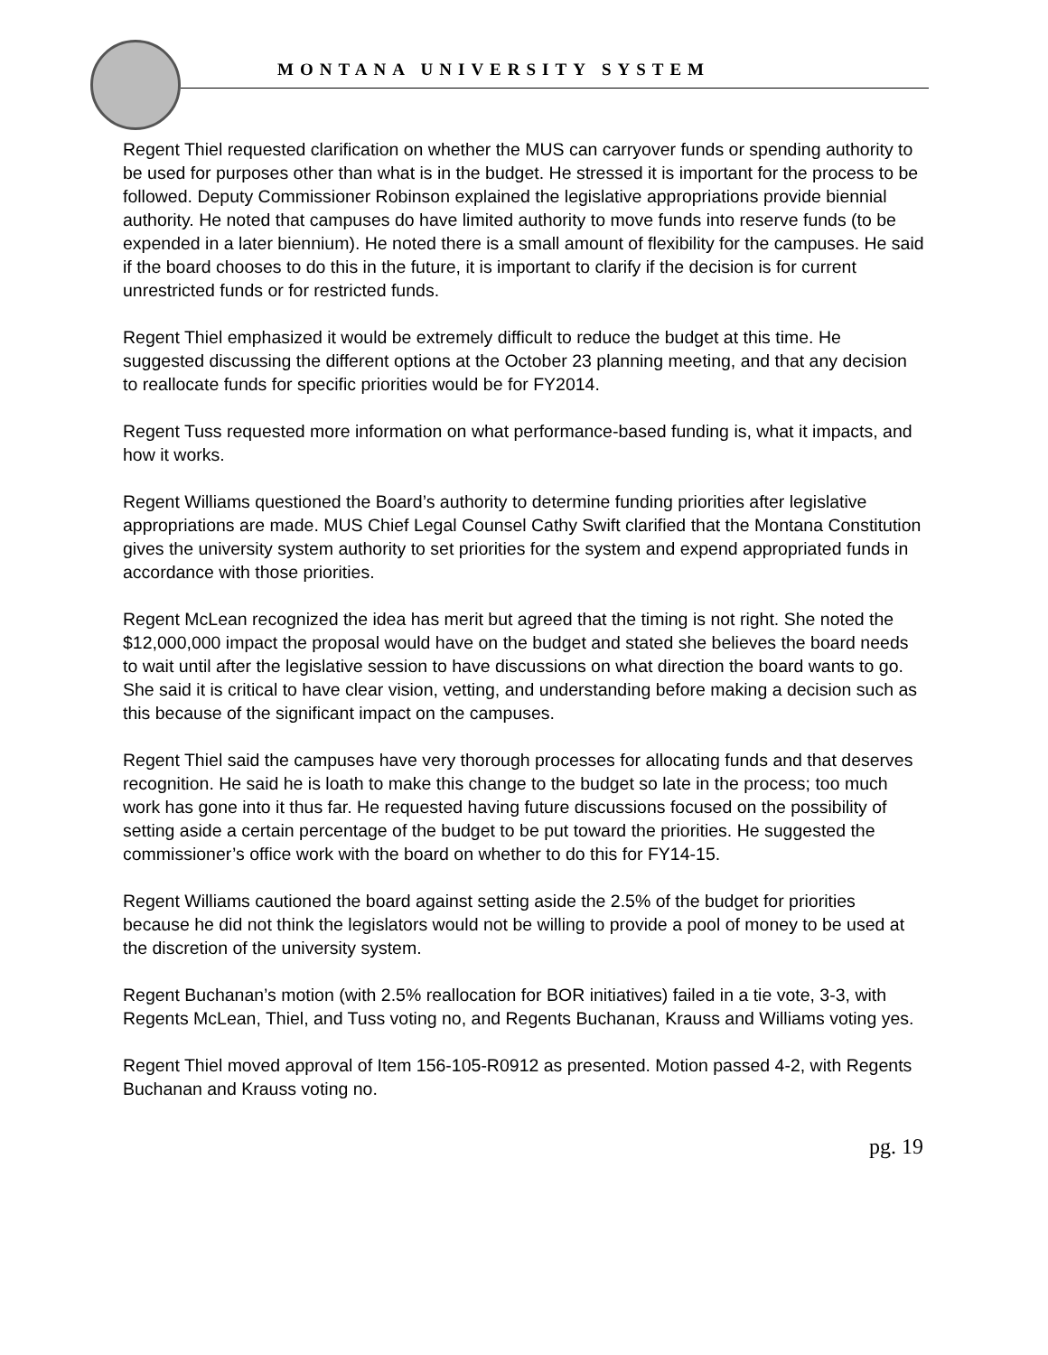MONTANA UNIVERSITY SYSTEM
Regent Thiel requested clarification on whether the MUS can carryover funds or spending authority to be used for purposes other than what is in the budget. He stressed it is important for the process to be followed. Deputy Commissioner Robinson explained the legislative appropriations provide biennial authority. He noted that campuses do have limited authority to move funds into reserve funds (to be expended in a later biennium). He noted there is a small amount of flexibility for the campuses. He said if the board chooses to do this in the future, it is important to clarify if the decision is for current unrestricted funds or for restricted funds.
Regent Thiel emphasized it would be extremely difficult to reduce the budget at this time. He suggested discussing the different options at the October 23 planning meeting, and that any decision to reallocate funds for specific priorities would be for FY2014.
Regent Tuss requested more information on what performance-based funding is, what it impacts, and how it works.
Regent Williams questioned the Board’s authority to determine funding priorities after legislative appropriations are made. MUS Chief Legal Counsel Cathy Swift clarified that the Montana Constitution gives the university system authority to set priorities for the system and expend appropriated funds in accordance with those priorities.
Regent McLean recognized the idea has merit but agreed that the timing is not right. She noted the $12,000,000 impact the proposal would have on the budget and stated she believes the board needs to wait until after the legislative session to have discussions on what direction the board wants to go. She said it is critical to have clear vision, vetting, and understanding before making a decision such as this because of the significant impact on the campuses.
Regent Thiel said the campuses have very thorough processes for allocating funds and that deserves recognition. He said he is loath to make this change to the budget so late in the process; too much work has gone into it thus far. He requested having future discussions focused on the possibility of setting aside a certain percentage of the budget to be put toward the priorities. He suggested the commissioner’s office work with the board on whether to do this for FY14-15.
Regent Williams cautioned the board against setting aside the 2.5% of the budget for priorities because he did not think the legislators would not be willing to provide a pool of money to be used at the discretion of the university system.
Regent Buchanan’s motion (with 2.5% reallocation for BOR initiatives) failed in a tie vote, 3-3, with Regents McLean, Thiel, and Tuss voting no, and Regents Buchanan, Krauss and Williams voting yes.
Regent Thiel moved approval of Item 156-105-R0912 as presented. Motion passed 4-2, with Regents Buchanan and Krauss voting no.
pg. 19